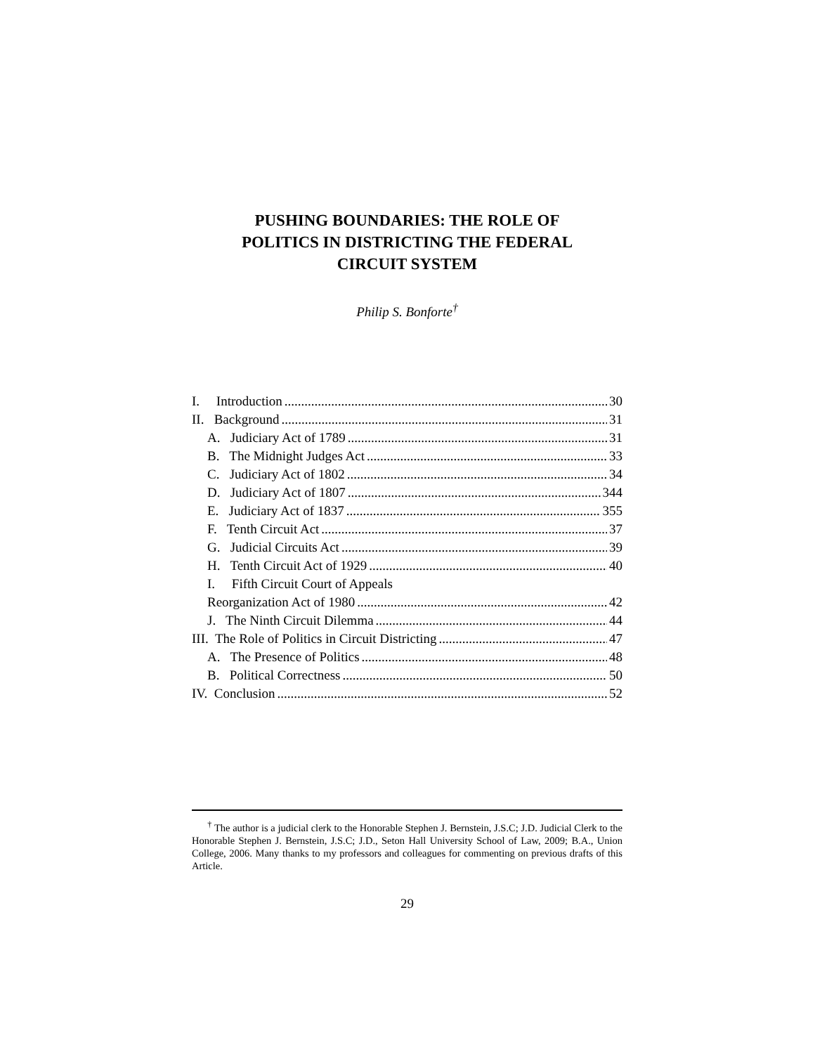PUSHING BOUNDARIES: THE ROLE OF
POLITICS IN DISTRICTING THE FEDERAL
CIRCUIT SYSTEM
Philip S. Bonforte<sup>†</sup>
I. Introduction 30
II. Background 31
A. Judiciary Act of 1789 31
B. The Midnight Judges Act 33
C. Judiciary Act of 1802 34
D. Judiciary Act of 1807 344
E. Judiciary Act of 1837 355
F. Tenth Circuit Act 37
G. Judicial Circuits Act 39
H. Tenth Circuit Act of 1929 40
I. Fifth Circuit Court of Appeals
Reorganization Act of 1980 42
J. The Ninth Circuit Dilemma 44
III. The Role of Politics in Circuit Districting 47
A. The Presence of Politics 48
B. Political Correctness 50
IV. Conclusion 52
<sup>†</sup> The author is a judicial clerk to the Honorable Stephen J. Bernstein, J.S.C; J.D. Judicial Clerk to the Honorable Stephen J. Bernstein, J.S.C; J.D., Seton Hall University School of Law, 2009; B.A., Union College, 2006. Many thanks to my professors and colleagues for commenting on previous drafts of this Article.
29